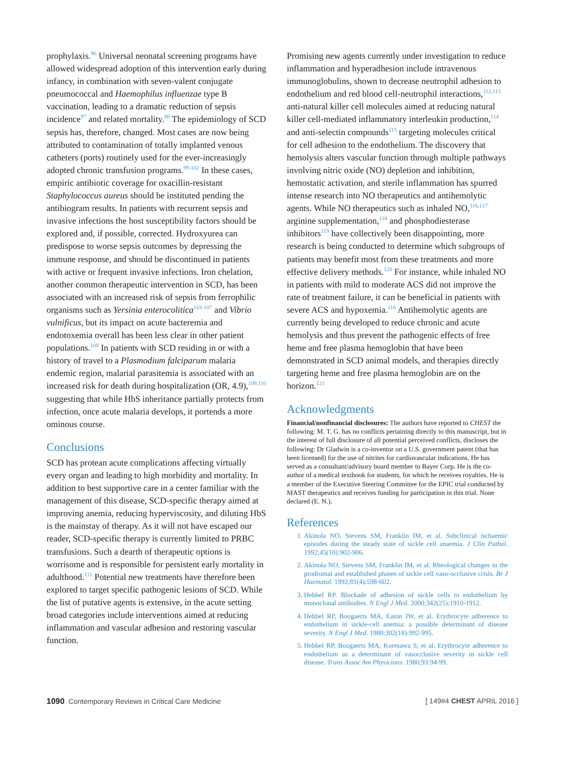prophylaxis.<sup>96</sup> Universal neonatal screening programs have allowed widespread adoption of this intervention early during infancy, in combination with seven-valent conjugate pneumococcal and Haemophilus influenzae type B vaccination, leading to a dramatic reduction of sepsis incidence<sup>97</sup> and related mortality.<sup>98</sup> The epidemiology of SCD sepsis has, therefore, changed. Most cases are now being attributed to contamination of totally implanted venous catheters (ports) routinely used for the ever-increasingly adopted chronic transfusion programs.<sup>99-102</sup> In these cases, empiric antibiotic coverage for oxacillin-resistant Staphylococcus aureus should be instituted pending the antibiogram results. In patients with recurrent sepsis and invasive infections the host susceptibility factors should be explored and, if possible, corrected. Hydroxyurea can predispose to worse sepsis outcomes by depressing the immune response, and should be discontinued in patients with active or frequent invasive infections. Iron chelation, another common therapeutic intervention in SCD, has been associated with an increased risk of sepsis from ferrophilic organisms such as Yersinia enterocolitica<sup>103-107</sup> and Vibrio vulnificus, but its impact on acute bacteremia and endotoxemia overall has been less clear in other patient populations.<sup>108</sup> In patients with SCD residing in or with a history of travel to a Plasmodium falciparum malaria endemic region, malarial parasitemia is associated with an increased risk for death during hospitalization (OR, 4.9),<sup>109,110</sup> suggesting that while HbS inheritance partially protects from infection, once acute malaria develops, it portends a more ominous course.
Conclusions
SCD has protean acute complications affecting virtually every organ and leading to high morbidity and mortality. In addition to best supportive care in a center familiar with the management of this disease, SCD-specific therapy aimed at improving anemia, reducing hyperviscosity, and diluting HbS is the mainstay of therapy. As it will not have escaped our reader, SCD-specific therapy is currently limited to PRBC transfusions. Such a dearth of therapeutic options is worrisome and is responsible for persistent early mortality in adulthood.<sup>111</sup> Potential new treatments have therefore been explored to target specific pathogenic lesions of SCD. While the list of putative agents is extensive, in the acute setting broad categories include interventions aimed at reducing inflammation and vascular adhesion and restoring vascular function.
Promising new agents currently under investigation to reduce inflammation and hyperadhesion include intravenous immunoglobulins, shown to decrease neutrophil adhesion to endothelium and red blood cell-neutrophil interactions,<sup>112,113</sup> anti-natural killer cell molecules aimed at reducing natural killer cell-mediated inflammatory interleukin production,<sup>114</sup> and anti-selectin compounds<sup>115</sup> targeting molecules critical for cell adhesion to the endothelium. The discovery that hemolysis alters vascular function through multiple pathways involving nitric oxide (NO) depletion and inhibition, hemostatic activation, and sterile inflammation has spurred intense research into NO therapeutics and antihemolytic agents. While NO therapeutics such as inhaled NO,<sup>116,117</sup> arginine supplementation,<sup>118</sup> and phosphodiesterase inhibitors<sup>119</sup> have collectively been disappointing, more research is being conducted to determine which subgroups of patients may benefit most from these treatments and more effective delivery methods.<sup>120</sup> For instance, while inhaled NO in patients with mild to moderate ACS did not improve the rate of treatment failure, it can be beneficial in patients with severe ACS and hypoxemia.<sup>116</sup> Antihemolytic agents are currently being developed to reduce chronic and acute hemolysis and thus prevent the pathogenic effects of free heme and free plasma hemoglobin that have been demonstrated in SCD animal models, and therapies directly targeting heme and free plasma hemoglobin are on the horizon.<sup>121</sup>
Acknowledgments
Financial/nonfinancial disclosures: The authors have reported to CHEST the following: M. T. G. has no conflicts pertaining directly to this manuscript, but in the interest of full disclosure of all potential perceived conflicts, discloses the following: Dr Gladwin is a co-inventor on a U.S. government patent (that has been licensed) for the use of nitrites for cardiovascular indications. He has served as a consultant/advisory board member to Bayer Corp. He is the co-author of a medical textbook for students, for which he receives royalties. He is a member of the Executive Steering Committee for the EPIC trial conducted by MAST therapeutics and receives funding for participation in this trial. None declared (E. N.).
References
1. Akinola NO, Stevens SM, Franklin IM, et al. Subclinical ischaemic episodes during the steady state of sickle cell anaemia. J Clin Pathol. 1992;45(10):902-906.
2. Akinola NO, Stevens SM, Franklin IM, et al. Rheological changes in the prodromal and established phases of sickle cell vaso-occlusive crisis. Br J Haematol. 1992;81(4):598-602.
3. Hebbel RP. Blockade of adhesion of sickle cells to endothelium by monoclonal antibodies. N Engl J Med. 2000;342(25):1910-1912.
4. Hebbel RP, Boogaerts MA, Eaton JW, et al. Erythrocyte adherence to endothelium in sickle-cell anemia: a possible determinant of disease severity. N Engl J Med. 1980;302(18):992-995.
5. Hebbel RP, Boogaerts MA, Koresawa S, et al. Erythrocyte adherence to endothelium as a determinant of vasocclusive severity in sickle cell disease. Trans Assoc Am Physicians. 1980;93:94-99.
1090 Contemporary Reviews in Critical Care Medicine [ 149#4 CHEST APRIL 2016 ]